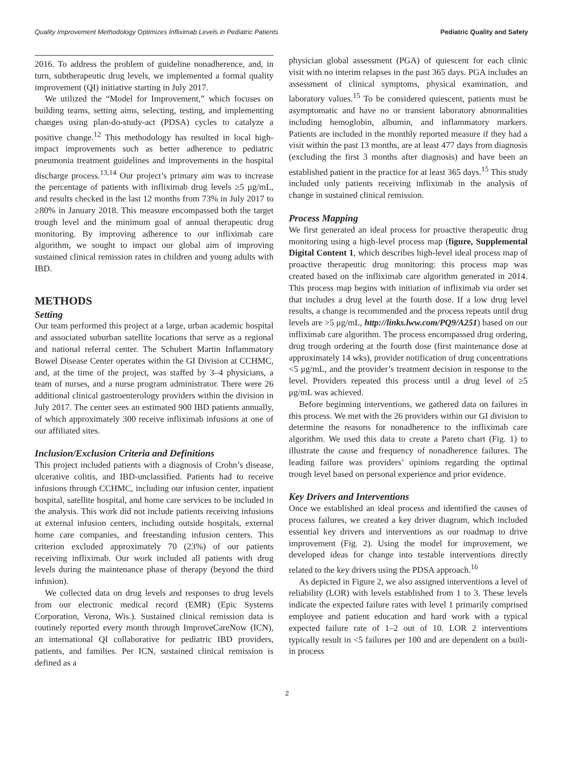Quality Improvement Methodology Optimizes Infliximab Levels in Pediatric Patients Pediatric Quality and Safety
2016. To address the problem of guideline nonadherence, and, in turn, subtherapeutic drug levels, we implemented a formal quality improvement (QI) initiative starting in July 2017.
We utilized the “Model for Improvement,” which focuses on building teams, setting aims, selecting, testing, and implementing changes using plan-do-study-act (PDSA) cycles to catalyze a positive change.<sup>12</sup> This methodology has resulted in local high-impact improvements such as better adherence to pediatric pneumonia treatment guidelines and improvements in the hospital discharge process.<sup>13,14</sup> Our project’s primary aim was to increase the percentage of patients with infliximab drug levels ≥5 μg/mL, and results checked in the last 12 months from 73% in July 2017 to ≥80% in January 2018. This measure encompassed both the target trough level and the minimum goal of annual therapeutic drug monitoring. By improving adherence to our infliximab care algorithm, we sought to impact our global aim of improving sustained clinical remission rates in children and young adults with IBD.
METHODS
Setting
Our team performed this project at a large, urban academic hospital and associated suburban satellite locations that serve as a regional and national referral center. The Schubert Martin Inflammatory Bowel Disease Center operates within the GI Division at CCHMC, and, at the time of the project, was staffed by 3–4 physicians, a team of nurses, and a nurse program administrator. There were 26 additional clinical gastroenterology providers within the division in July 2017. The center sees an estimated 900 IBD patients annually, of which approximately 300 receive infliximab infusions at one of our affiliated sites.
Inclusion/Exclusion Criteria and Definitions
This project included patients with a diagnosis of Crohn’s disease, ulcerative colitis, and IBD-unclassified. Patients had to receive infusions through CCHMC, including our infusion center, inpatient hospital, satellite hospital, and home care services to be included in the analysis. This work did not include patients receiving infusions at external infusion centers, including outside hospitals, external home care companies, and freestanding infusion centers. This criterion excluded approximately 70 (23%) of our patients receiving infliximab. Our work included all patients with drug levels during the maintenance phase of therapy (beyond the third infusion).
We collected data on drug levels and responses to drug levels from our electronic medical record (EMR) (Epic Systems Corporation, Verona, Wis.). Sustained clinical remission data is routinely reported every month through ImproveCareNow (ICN), an international QI collaborative for pediatric IBD providers, patients, and families. Per ICN, sustained clinical remission is defined as a
physician global assessment (PGA) of quiescent for each clinic visit with no interim relapses in the past 365 days. PGA includes an assessment of clinical symptoms, physical examination, and laboratory values.<sup>15</sup> To be considered quiescent, patients must be asymptomatic and have no or transient laboratory abnormalities including hemoglobin, albumin, and inflammatory markers. Patients are included in the monthly reported measure if they had a visit within the past 13 months, are at least 477 days from diagnosis (excluding the first 3 months after diagnosis) and have been an established patient in the practice for at least 365 days.<sup>15</sup> This study included only patients receiving infliximab in the analysis of change in sustained clinical remission.
Process Mapping
We first generated an ideal process for proactive therapeutic drug monitoring using a high-level process map (figure, Supplemental Digital Content 1, which describes high-level ideal process map of proactive therapeutic drug monitoring: this process map was created based on the infliximab care algorithm generated in 2014. This process map begins with initiation of infliximab via order set that includes a drug level at the fourth dose. If a low drug level results, a change is recommended and the process repeats until drug levels are >5 μg/mL, http://links.lww.com/PQ9/A251) based on our infliximab care algorithm. The process encompassed drug ordering, drug trough ordering at the fourth dose (first maintenance dose at approximately 14 wks), provider notification of drug concentrations <5 μg/mL, and the provider’s treatment decision in response to the level. Providers repeated this process until a drug level of ≥5 μg/mL was achieved.
Before beginning interventions, we gathered data on failures in this process. We met with the 26 providers within our GI division to determine the reasons for nonadherence to the infliximab care algorithm. We used this data to create a Pareto chart (Fig. 1) to illustrate the cause and frequency of nonadherence failures. The leading failure was providers’ opinions regarding the optimal trough level based on personal experience and prior evidence.
Key Drivers and Interventions
Once we established an ideal process and identified the causes of process failures, we created a key driver diagram, which included essential key drivers and interventions as our roadmap to drive improvement (Fig. 2). Using the model for improvement, we developed ideas for change into testable interventions directly related to the key drivers using the PDSA approach.<sup>16</sup>
As depicted in Figure 2, we also assigned interventions a level of reliability (LOR) with levels established from 1 to 3. These levels indicate the expected failure rates with level 1 primarily comprised employee and patient education and hard work with a typical expected failure rate of 1–2 out of 10. LOR 2 interventions typically result in <5 failures per 100 and are dependent on a built-in process
2